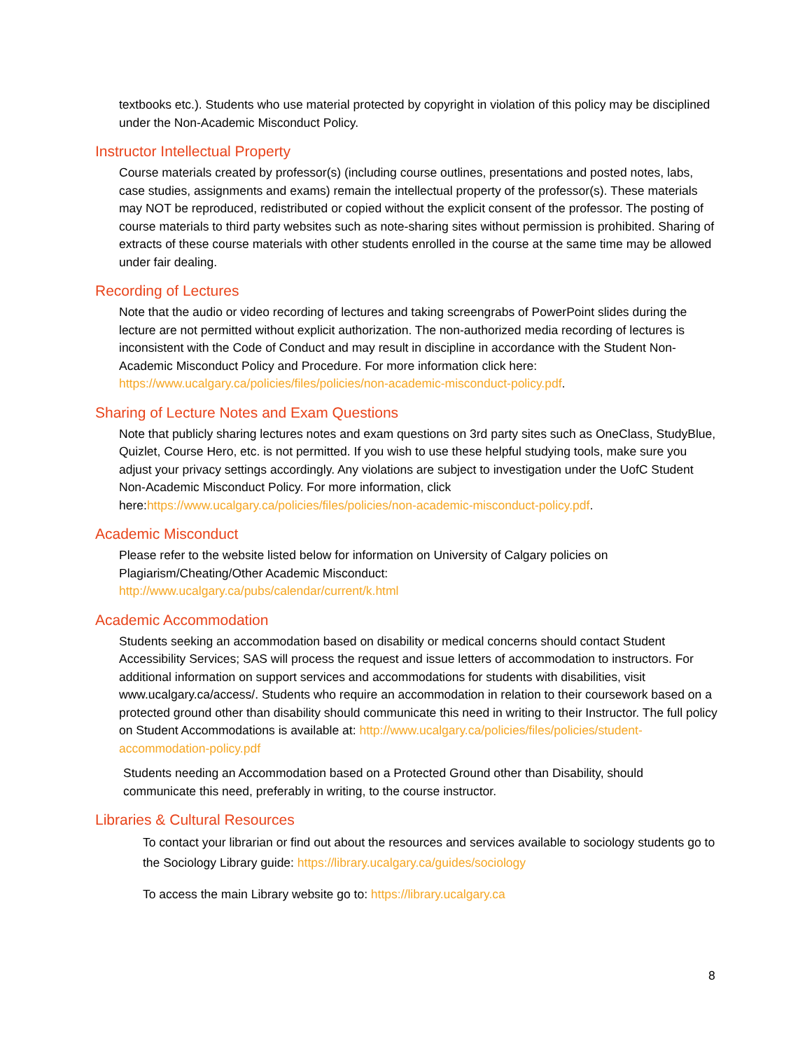textbooks etc.). Students who use material protected by copyright in violation of this policy may be disciplined under the Non-Academic Misconduct Policy.
Instructor Intellectual Property
Course materials created by professor(s) (including course outlines, presentations and posted notes, labs, case studies, assignments and exams) remain the intellectual property of the professor(s). These materials may NOT be reproduced, redistributed or copied without the explicit consent of the professor. The posting of course materials to third party websites such as note-sharing sites without permission is prohibited. Sharing of extracts of these course materials with other students enrolled in the course at the same time may be allowed under fair dealing.
Recording of Lectures
Note that the audio or video recording of lectures and taking screengrabs of PowerPoint slides during the lecture are not permitted without explicit authorization. The non-authorized media recording of lectures is inconsistent with the Code of Conduct and may result in discipline in accordance with the Student Non-Academic Misconduct Policy and Procedure. For more information click here: https://www.ucalgary.ca/policies/files/policies/non-academic-misconduct-policy.pdf.
Sharing of Lecture Notes and Exam Questions
Note that publicly sharing lectures notes and exam questions on 3rd party sites such as OneClass, StudyBlue, Quizlet, Course Hero, etc. is not permitted. If you wish to use these helpful studying tools, make sure you adjust your privacy settings accordingly. Any violations are subject to investigation under the UofC Student Non-Academic Misconduct Policy. For more information, click here:https://www.ucalgary.ca/policies/files/policies/non-academic-misconduct-policy.pdf.
Academic Misconduct
Please refer to the website listed below for information on University of Calgary policies on Plagiarism/Cheating/Other Academic Misconduct:
http://www.ucalgary.ca/pubs/calendar/current/k.html
Academic Accommodation
Students seeking an accommodation based on disability or medical concerns should contact Student Accessibility Services; SAS will process the request and issue letters of accommodation to instructors. For additional information on support services and accommodations for students with disabilities, visit www.ucalgary.ca/access/. Students who require an accommodation in relation to their coursework based on a protected ground other than disability should communicate this need in writing to their Instructor. The full policy on Student Accommodations is available at: http://www.ucalgary.ca/policies/files/policies/student-accommodation-policy.pdf
Students needing an Accommodation based on a Protected Ground other than Disability, should communicate this need, preferably in writing, to the course instructor.
Libraries & Cultural Resources
To contact your librarian or find out about the resources and services available to sociology students go to the Sociology Library guide: https://library.ucalgary.ca/guides/sociology
To access the main Library website go to: https://library.ucalgary.ca
8